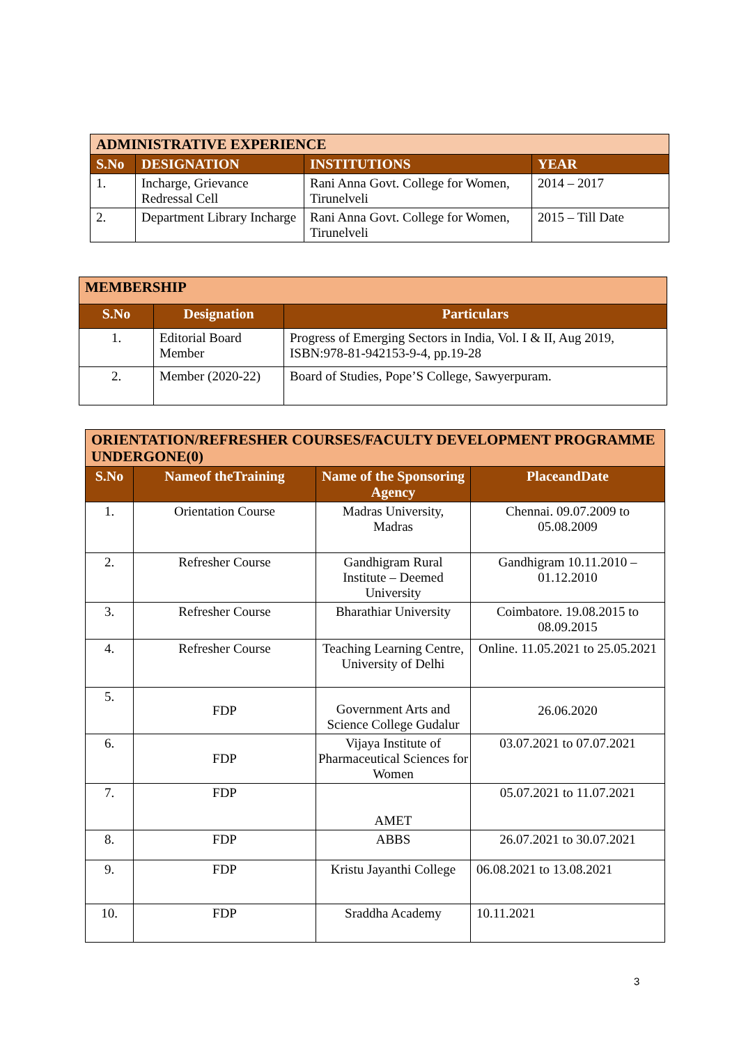| ADMINISTRATIVE EXPERIENCE | | | |
| --- | --- | --- | --- |
| S.No | DESIGNATION | INSTITUTIONS | YEAR |
| 1. | Incharge, Grievance Redressal Cell | Rani Anna Govt. College for Women, Tirunelveli | 2014 – 2017 |
| 2. | Department Library Incharge | Rani Anna Govt. College for Women, Tirunelveli | 2015 – Till Date |
| MEMBERSHIP | | |
| --- | --- | --- |
| S.No | Designation | Particulars |
| 1. | Editorial Board Member | Progress of Emerging Sectors in India, Vol. I & II, Aug 2019, ISBN:978-81-942153-9-4, pp.19-28 |
| 2. | Member (2020-22) | Board of Studies, Pope’S College, Sawyerpuram. |
| ORIENTATION/REFRESHER COURSES/FACULTY DEVELOPMENT PROGRAMME UNDERGONE(0) | | | |
| --- | --- | --- | --- |
| S.No | Nameof theTraining | Name of the Sponsoring Agency | PlaceandDate |
| 1. | Orientation Course | Madras University, Madras | Chennai. 09.07.2009 to 05.08.2009 |
| 2. | Refresher Course | Gandhigram Rural Institute – Deemed University | Gandhigram 10.11.2010 – 01.12.2010 |
| 3. | Refresher Course | Bharathiar University | Coimbatore. 19.08.2015 to 08.09.2015 |
| 4. | Refresher Course | Teaching Learning Centre, University of Delhi | Online. 11.05.2021 to 25.05.2021 |
| 5. | FDP | Government Arts and Science College Gudalur | 26.06.2020 |
| 6. | FDP | Vijaya Institute of Pharmaceutical Sciences for Women | 03.07.2021 to 07.07.2021 |
| 7. | FDP | AMET | 05.07.2021 to 11.07.2021 |
| 8. | FDP | ABBS | 26.07.2021 to 30.07.2021 |
| 9. | FDP | Kristu Jayanthi College | 06.08.2021 to 13.08.2021 |
| 10. | FDP | Sraddha Academy | 10.11.2021 |
3